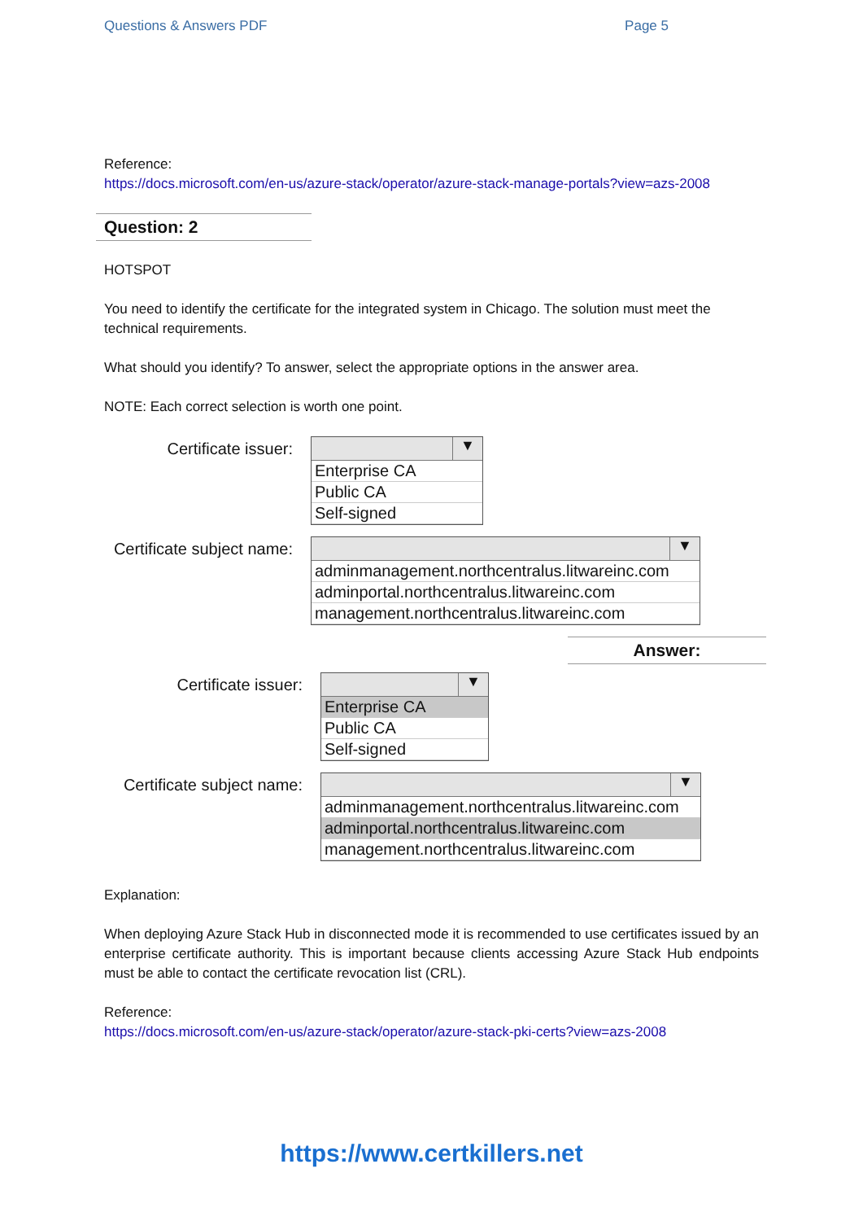Questions & Answers PDF Page 5
Reference:
https://docs.microsoft.com/en-us/azure-stack/operator/azure-stack-manage-portals?view=azs-2008
Question: 2
HOTSPOT
You need to identify the certificate for the integrated system in Chicago. The solution must meet the technical requirements.
What should you identify? To answer, select the appropriate options in the answer area.
NOTE: Each correct selection is worth one point.
Certificate issuer:
▼
Enterprise CA
Public CA
Self-signed
Certificate subject name:
▼
adminmanagement.northcentralus.litwareinc.com
adminportal.northcentralus.litwareinc.com
management.northcentralus.litwareinc.com
Answer:
Certificate issuer:
▼
Enterprise CA
Public CA
Self-signed
Certificate subject name:
▼
adminmanagement.northcentralus.litwareinc.com
adminportal.northcentralus.litwareinc.com
management.northcentralus.litwareinc.com
Explanation:
When deploying Azure Stack Hub in disconnected mode it is recommended to use certificates issued by an enterprise certificate authority. This is important because clients accessing Azure Stack Hub endpoints must be able to contact the certificate revocation list (CRL).
Reference:
https://docs.microsoft.com/en-us/azure-stack/operator/azure-stack-pki-certs?view=azs-2008
https://www.certkillers.net